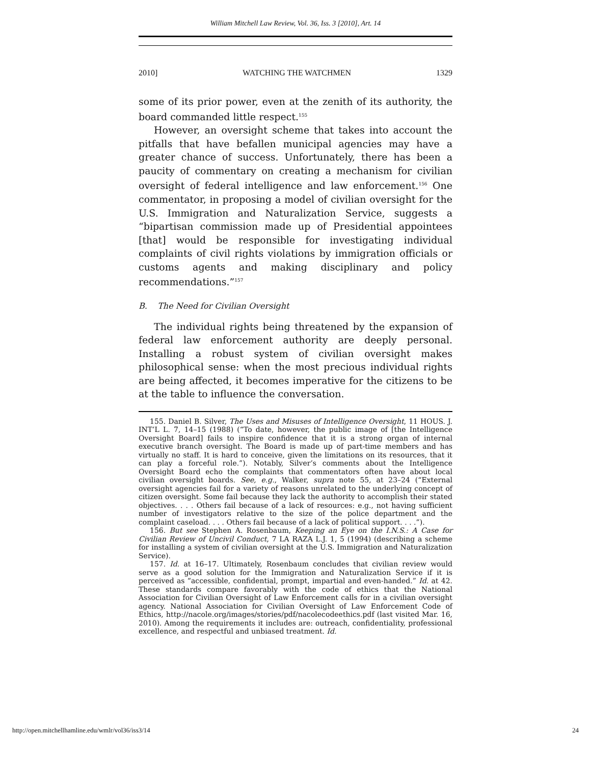William Mitchell Law Review, Vol. 36, Iss. 3 [2010], Art. 14
2010] WATCHING THE WATCHMEN 1329
some of its prior power, even at the zenith of its authority, the board commanded little respect.<sup>155</sup>
However, an oversight scheme that takes into account the pitfalls that have befallen municipal agencies may have a greater chance of success. Unfortunately, there has been a paucity of commentary on creating a mechanism for civilian oversight of federal intelligence and law enforcement.<sup>156</sup> One commentator, in proposing a model of civilian oversight for the U.S. Immigration and Naturalization Service, suggests a “bipartisan commission made up of Presidential appointees [that] would be responsible for investigating individual complaints of civil rights violations by immigration officials or customs agents and making disciplinary and policy recommendations.”<sup>157</sup>
B. The Need for Civilian Oversight
The individual rights being threatened by the expansion of federal law enforcement authority are deeply personal. Installing a robust system of civilian oversight makes philosophical sense: when the most precious individual rights are being affected, it becomes imperative for the citizens to be at the table to influence the conversation.
155. Daniel B. Silver, The Uses and Misuses of Intelligence Oversight, 11 HOUS. J. INT’L L. 7, 14–15 (1988) (“To date, however, the public image of [the Intelligence Oversight Board] fails to inspire confidence that it is a strong organ of internal executive branch oversight. The Board is made up of part-time members and has virtually no staff. It is hard to conceive, given the limitations on its resources, that it can play a forceful role.”). Notably, Silver’s comments about the Intelligence Oversight Board echo the complaints that commentators often have about local civilian oversight boards. See, e.g., Walker, supra note 55, at 23–24 (“External oversight agencies fail for a variety of reasons unrelated to the underlying concept of citizen oversight. Some fail because they lack the authority to accomplish their stated objectives. . . . Others fail because of a lack of resources: e.g., not having sufficient number of investigators relative to the size of the police department and the complaint caseload. . . . Others fail because of a lack of political support. . . .”).
156. But see Stephen A. Rosenbaum, Keeping an Eye on the I.N.S.: A Case for Civilian Review of Uncivil Conduct, 7 LA RAZA L.J. 1, 5 (1994) (describing a scheme for installing a system of civilian oversight at the U.S. Immigration and Naturalization Service).
157. Id. at 16–17. Ultimately, Rosenbaum concludes that civilian review would serve as a good solution for the Immigration and Naturalization Service if it is perceived as “accessible, confidential, prompt, impartial and even-handed.” Id. at 42. These standards compare favorably with the code of ethics that the National Association for Civilian Oversight of Law Enforcement calls for in a civilian oversight agency. National Association for Civilian Oversight of Law Enforcement Code of Ethics, http://nacole.org/images/stories/pdf/nacolecodeethics.pdf (last visited Mar. 16, 2010). Among the requirements it includes are: outreach, confidentiality, professional excellence, and respectful and unbiased treatment. Id.
http://open.mitchellhamline.edu/wmlr/vol36/iss3/14 24